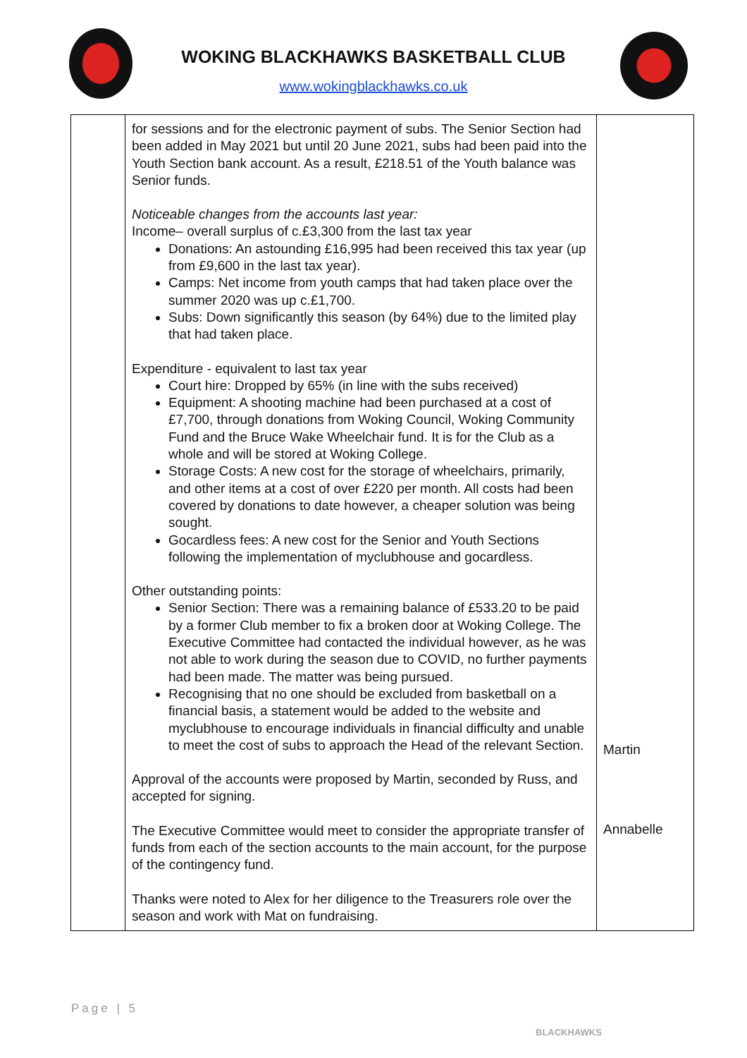WOKING BLACKHAWKS BASKETBALL CLUB
www.wokingblackhawks.co.uk
| | for sessions and for the electronic payment of subs. The Senior Section had been added in May 2021 but until 20 June 2021, subs had been paid into the Youth Section bank account. As a result, £218.51 of the Youth balance was Senior funds. Noticeable changes from the accounts last year: Income– overall surplus of c.£3,300 from the last tax year Donations: An astounding £16,995 had been received this tax year (up from £9,600 in the last tax year). Camps: Net income from youth camps that had taken place over the summer 2020 was up c.£1,700. Subs: Down significantly this season (by 64%) due to the limited play that had taken place. Expenditure - equivalent to last tax year Court hire: Dropped by 65% (in line with the subs received) Equipment: A shooting machine had been purchased at a cost of £7,700, through donations from Woking Council, Woking Community Fund and the Bruce Wake Wheelchair fund. It is for the Club as a whole and will be stored at Woking College. Storage Costs: A new cost for the storage of wheelchairs, primarily, and other items at a cost of over £220 per month. All costs had been covered by donations to date however, a cheaper solution was being sought. Gocardless fees: A new cost for the Senior and Youth Sections following the implementation of myclubhouse and gocardless. Other outstanding points: Senior Section: There was a remaining balance of £533.20 to be paid by a former Club member to fix a broken door at Woking College. The Executive Committee had contacted the individual however, as he was not able to work during the season due to COVID, no further payments had been made. The matter was being pursued. Recognising that no one should be excluded from basketball on a financial basis, a statement would be added to the website and myclubhouse to encourage individuals in financial difficulty and unable to meet the cost of subs to approach the Head of the relevant Section. Approval of the accounts were proposed by Martin, seconded by Russ, and accepted for signing. The Executive Committee would meet to consider the appropriate transfer of funds from each of the section accounts to the main account, for the purpose of the contingency fund. Thanks were noted to Alex for her diligence to the Treasurers role over the season and work with Mat on fundraising. | Martin Annabelle |
Page | 5
BLACKHAWKS